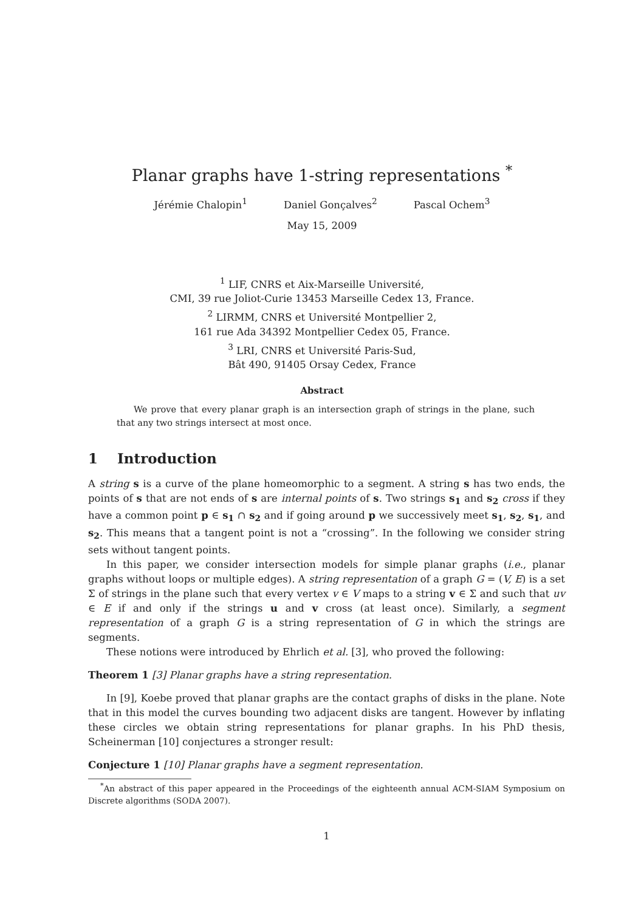Planar graphs have 1-string representations <sup>*</sup>
Jérémie Chalopin<sup>1</sup> Daniel Gonçalves<sup>2</sup> Pascal Ochem<sup>3</sup>
May 15, 2009
<sup>1</sup> LIF, CNRS et Aix-Marseille Université,
CMI, 39 rue Joliot-Curie 13453 Marseille Cedex 13, France.
<sup>2</sup> LIRMM, CNRS et Université Montpellier 2,
161 rue Ada 34392 Montpellier Cedex 05, France.
<sup>3</sup> LRI, CNRS et Université Paris-Sud,
Bât 490, 91405 Orsay Cedex, France
Abstract
We prove that every planar graph is an intersection graph of strings in the plane, such that any two strings intersect at most once.
1 Introduction
A string s is a curve of the plane homeomorphic to a segment. A string s has two ends, the points of s that are not ends of s are internal points of s. Two strings s<sub>1</sub> and s<sub>2</sub> cross if they have a common point p ∈ s<sub>1</sub> ∩ s<sub>2</sub> and if going around p we successively meet s<sub>1</sub>, s<sub>2</sub>, s<sub>1</sub>, and s<sub>2</sub>. This means that a tangent point is not a “crossing”. In the following we consider string sets without tangent points.
In this paper, we consider intersection models for simple planar graphs (i.e., planar graphs without loops or multiple edges). A string representation of a graph G = (V, E) is a set Σ of strings in the plane such that every vertex v ∈ V maps to a string v ∈ Σ and such that uv ∈ E if and only if the strings u and v cross (at least once). Similarly, a segment representation of a graph G is a string representation of G in which the strings are segments.
These notions were introduced by Ehrlich et al. [3], who proved the following:
Theorem 1 [3] Planar graphs have a string representation.
In [9], Koebe proved that planar graphs are the contact graphs of disks in the plane. Note that in this model the curves bounding two adjacent disks are tangent. However by inflating these circles we obtain string representations for planar graphs. In his PhD thesis, Scheinerman [10] conjectures a stronger result:
Conjecture 1 [10] Planar graphs have a segment representation.
<sup>*</sup> An abstract of this paper appeared in the Proceedings of the eighteenth annual ACM-SIAM Symposium on Discrete algorithms (SODA 2007).
1